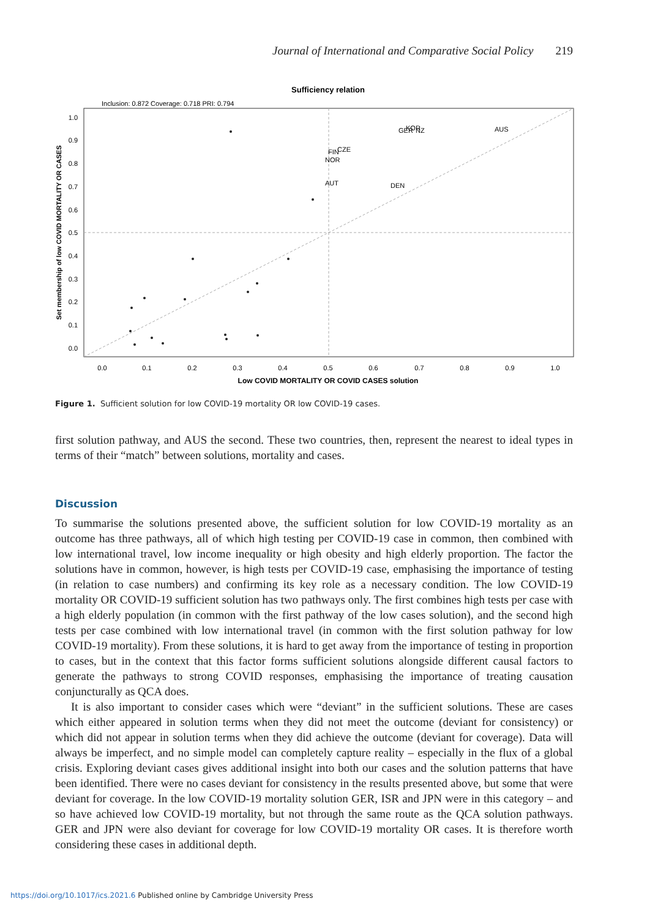Journal of International and Comparative Social Policy 219
Sufficiency relation
Inclusion: 0.872 Coverage: 0.718 PRI: 0.794
1.0
0.9
0.8
0.7
0.6
0.5
0.4
0.3
0.2
0.1
0.0
0.0
0.1
0.2
0.3
0.4
0.5
0.6
0.7
0.8
0.9
1.0
Low COVID MORTALITY OR COVID CASES solution
Set membership of low COVID MORTALITY OR CASES
GER
KOR
NZ
AUS
FIN
CZE
NOR
AUT
DEN
Figure 1. Sufficient solution for low COVID-19 mortality OR low COVID-19 cases.
first solution pathway, and AUS the second. These two countries, then, represent the nearest to ideal types in terms of their “match” between solutions, mortality and cases.
Discussion
To summarise the solutions presented above, the sufficient solution for low COVID-19 mortality as an outcome has three pathways, all of which high testing per COVID-19 case in common, then combined with low international travel, low income inequality or high obesity and high elderly proportion. The factor the solutions have in common, however, is high tests per COVID-19 case, emphasising the importance of testing (in relation to case numbers) and confirming its key role as a necessary condition. The low COVID-19 mortality OR COVID-19 sufficient solution has two pathways only. The first combines high tests per case with a high elderly population (in common with the first pathway of the low cases solution), and the second high tests per case combined with low international travel (in common with the first solution pathway for low COVID-19 mortality). From these solutions, it is hard to get away from the importance of testing in proportion to cases, but in the context that this factor forms sufficient solutions alongside different causal factors to generate the pathways to strong COVID responses, emphasising the importance of treating causation conjuncturally as QCA does.
It is also important to consider cases which were “deviant” in the sufficient solutions. These are cases which either appeared in solution terms when they did not meet the outcome (deviant for consistency) or which did not appear in solution terms when they did achieve the outcome (deviant for coverage). Data will always be imperfect, and no simple model can completely capture reality – especially in the flux of a global crisis. Exploring deviant cases gives additional insight into both our cases and the solution patterns that have been identified. There were no cases deviant for consistency in the results presented above, but some that were deviant for coverage. In the low COVID-19 mortality solution GER, ISR and JPN were in this category – and so have achieved low COVID-19 mortality, but not through the same route as the QCA solution pathways. GER and JPN were also deviant for coverage for low COVID-19 mortality OR cases. It is therefore worth considering these cases in additional depth.
https://doi.org/10.1017/ics.2021.6 Published online by Cambridge University Press